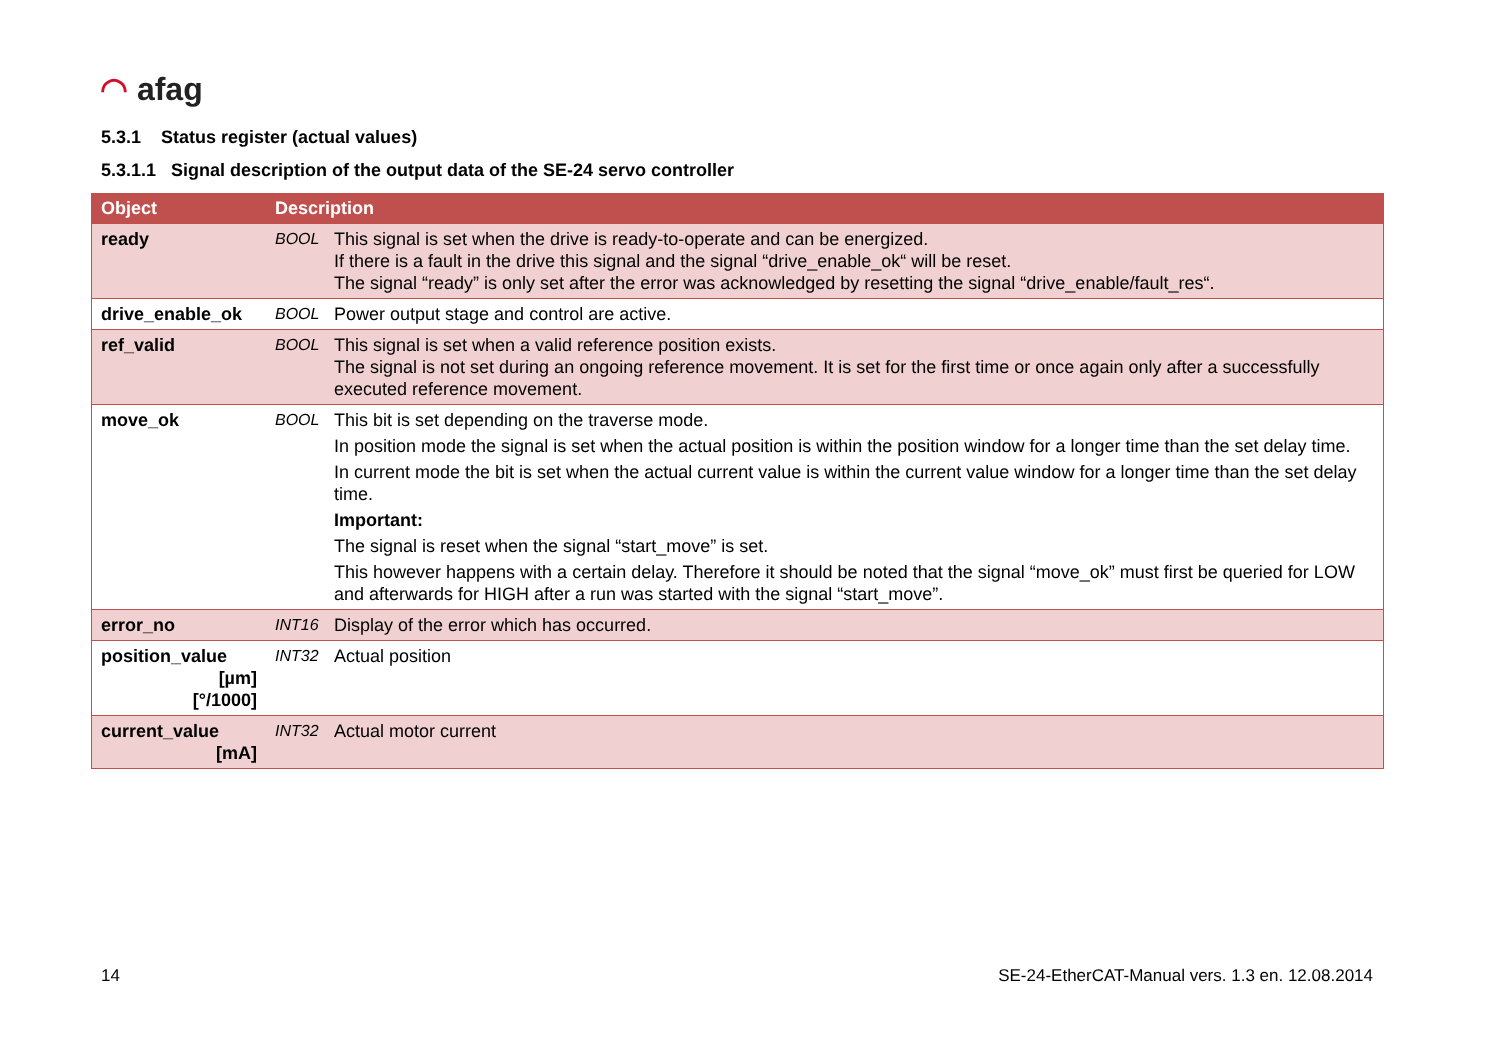◠ afag
5.3.1 Status register (actual values)
5.3.1.1 Signal description of the output data of the SE-24 servo controller
| Object | Description | |
| --- | --- | --- |
| ready | BOOL | This signal is set when the drive is ready-to-operate and can be energized. If there is a fault in the drive this signal and the signal “drive_enable_ok“ will be reset. The signal “ready” is only set after the error was acknowledged by resetting the signal “drive_enable/fault_res“. |
| drive_enable_ok | BOOL | Power output stage and control are active. |
| ref_valid | BOOL | This signal is set when a valid reference position exists. The signal is not set during an ongoing reference movement. It is set for the first time or once again only after a successfully executed reference movement. |
| move_ok | BOOL | This bit is set depending on the traverse mode. In position mode the signal is set when the actual position is within the position window for a longer time than the set delay time. In current mode the bit is set when the actual current value is within the current value window for a longer time than the set delay time. Important: The signal is reset when the signal “start_move” is set. This however happens with a certain delay. Therefore it should be noted that the signal “move_ok” must first be queried for LOW and afterwards for HIGH after a run was started with the signal “start_move”. |
| error_no | INT16 | Display of the error which has occurred. |
| position_value [µm] [°/1000] | INT32 | Actual position |
| current_value [mA] | INT32 | Actual motor current |
14
SE-24-EtherCAT-Manual vers. 1.3 en. 12.08.2014